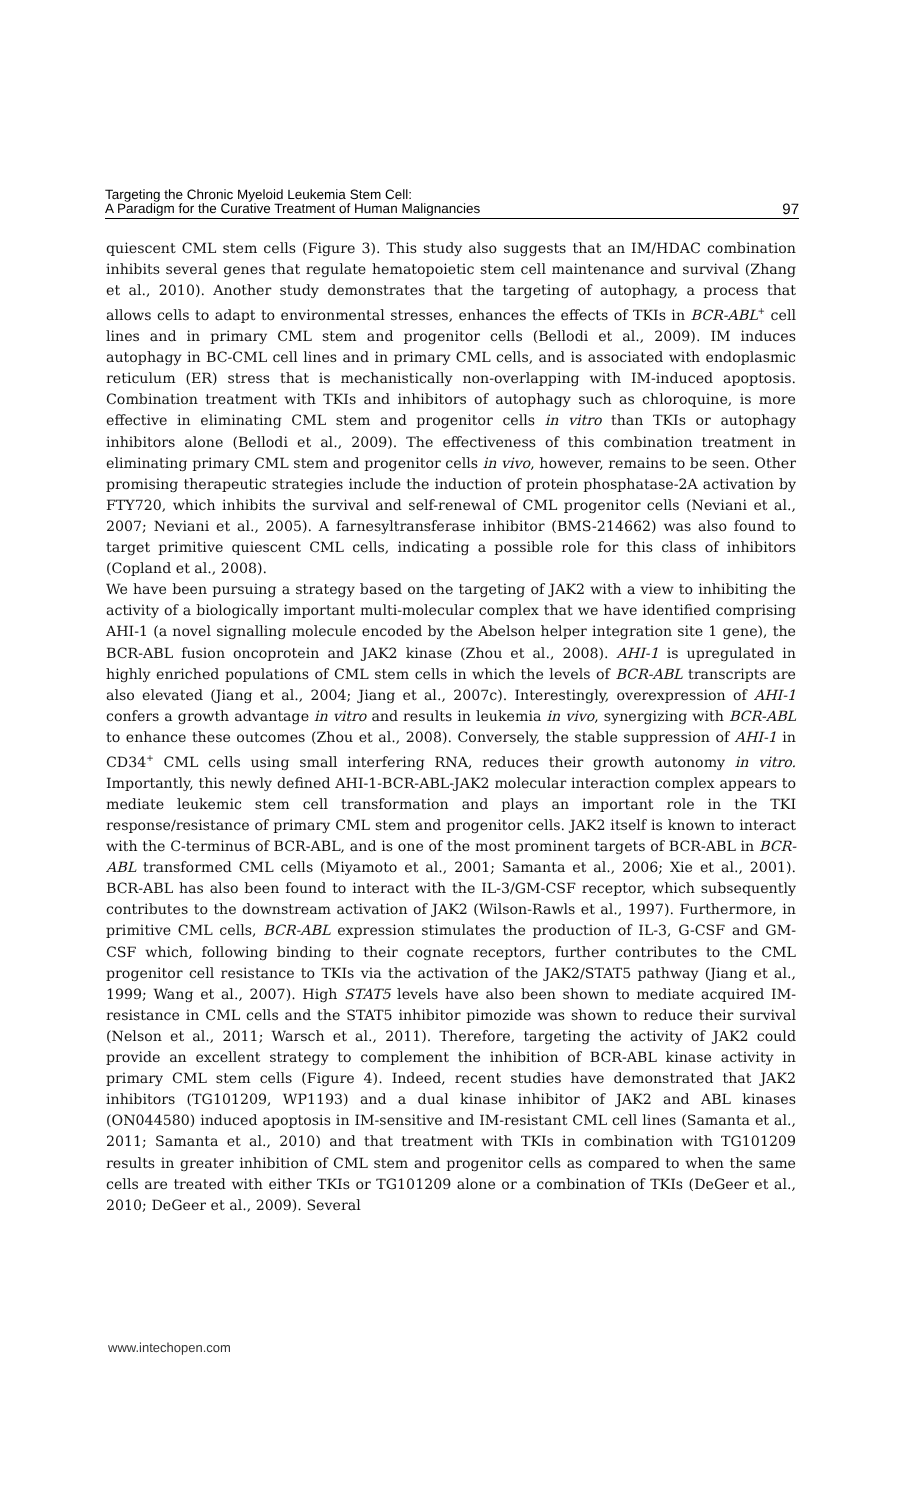Targeting the Chronic Myeloid Leukemia Stem Cell:
A Paradigm for the Curative Treatment of Human Malignancies
97
quiescent CML stem cells (Figure 3). This study also suggests that an IM/HDAC combination inhibits several genes that regulate hematopoietic stem cell maintenance and survival (Zhang et al., 2010). Another study demonstrates that the targeting of autophagy, a process that allows cells to adapt to environmental stresses, enhances the effects of TKIs in BCR-ABL<sup>+</sup> cell lines and in primary CML stem and progenitor cells (Bellodi et al., 2009). IM induces autophagy in BC-CML cell lines and in primary CML cells, and is associated with endoplasmic reticulum (ER) stress that is mechanistically non-overlapping with IM-induced apoptosis. Combination treatment with TKIs and inhibitors of autophagy such as chloroquine, is more effective in eliminating CML stem and progenitor cells in vitro than TKIs or autophagy inhibitors alone (Bellodi et al., 2009). The effectiveness of this combination treatment in eliminating primary CML stem and progenitor cells in vivo, however, remains to be seen. Other promising therapeutic strategies include the induction of protein phosphatase-2A activation by FTY720, which inhibits the survival and self-renewal of CML progenitor cells (Neviani et al., 2007; Neviani et al., 2005). A farnesyltransferase inhibitor (BMS-214662) was also found to target primitive quiescent CML cells, indicating a possible role for this class of inhibitors (Copland et al., 2008).
We have been pursuing a strategy based on the targeting of JAK2 with a view to inhibiting the activity of a biologically important multi-molecular complex that we have identified comprising AHI-1 (a novel signalling molecule encoded by the Abelson helper integration site 1 gene), the BCR-ABL fusion oncoprotein and JAK2 kinase (Zhou et al., 2008). AHI-1 is upregulated in highly enriched populations of CML stem cells in which the levels of BCR-ABL transcripts are also elevated (Jiang et al., 2004; Jiang et al., 2007c). Interestingly, overexpression of AHI-1 confers a growth advantage in vitro and results in leukemia in vivo, synergizing with BCR-ABL to enhance these outcomes (Zhou et al., 2008). Conversely, the stable suppression of AHI-1 in CD34<sup>+</sup> CML cells using small interfering RNA, reduces their growth autonomy in vitro. Importantly, this newly defined AHI-1-BCR-ABL-JAK2 molecular interaction complex appears to mediate leukemic stem cell transformation and plays an important role in the TKI response/resistance of primary CML stem and progenitor cells. JAK2 itself is known to interact with the C-terminus of BCR-ABL, and is one of the most prominent targets of BCR-ABL in BCR-ABL transformed CML cells (Miyamoto et al., 2001; Samanta et al., 2006; Xie et al., 2001). BCR-ABL has also been found to interact with the IL-3/GM-CSF receptor, which subsequently contributes to the downstream activation of JAK2 (Wilson-Rawls et al., 1997). Furthermore, in primitive CML cells, BCR-ABL expression stimulates the production of IL-3, G-CSF and GM-CSF which, following binding to their cognate receptors, further contributes to the CML progenitor cell resistance to TKIs via the activation of the JAK2/STAT5 pathway (Jiang et al., 1999; Wang et al., 2007). High STAT5 levels have also been shown to mediate acquired IM-resistance in CML cells and the STAT5 inhibitor pimozide was shown to reduce their survival (Nelson et al., 2011; Warsch et al., 2011). Therefore, targeting the activity of JAK2 could provide an excellent strategy to complement the inhibition of BCR-ABL kinase activity in primary CML stem cells (Figure 4). Indeed, recent studies have demonstrated that JAK2 inhibitors (TG101209, WP1193) and a dual kinase inhibitor of JAK2 and ABL kinases (ON044580) induced apoptosis in IM-sensitive and IM-resistant CML cell lines (Samanta et al., 2011; Samanta et al., 2010) and that treatment with TKIs in combination with TG101209 results in greater inhibition of CML stem and progenitor cells as compared to when the same cells are treated with either TKIs or TG101209 alone or a combination of TKIs (DeGeer et al., 2010; DeGeer et al., 2009). Several
www.intechopen.com